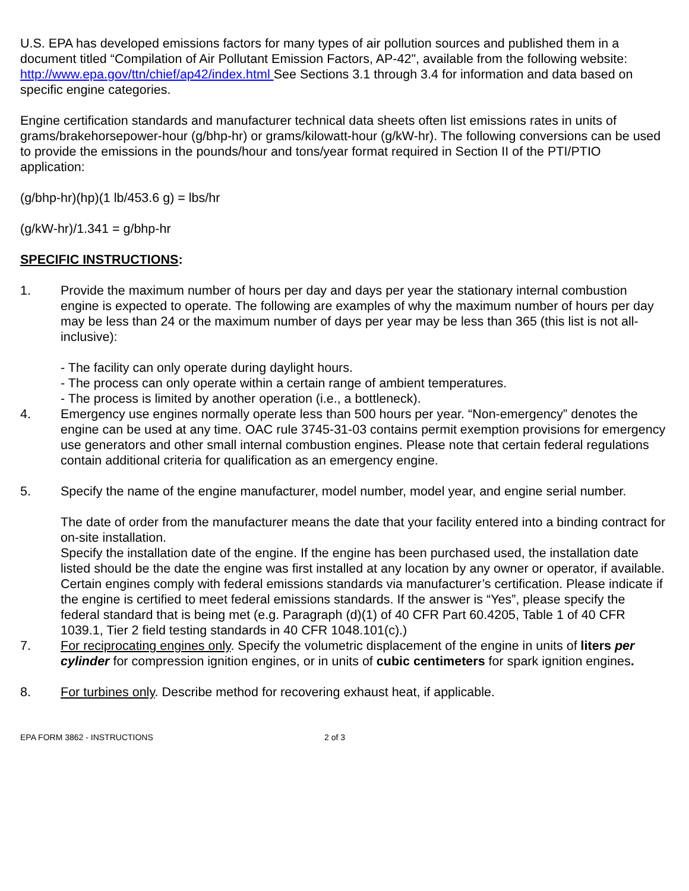U.S. EPA has developed emissions factors for many types of air pollution sources and published them in a document titled “Compilation of Air Pollutant Emission Factors, AP-42", available from the following website: http://www.epa.gov/ttn/chief/ap42/index.html See Sections 3.1 through 3.4 for information and data based on specific engine categories.
Engine certification standards and manufacturer technical data sheets often list emissions rates in units of grams/brakehorsepower-hour (g/bhp-hr) or grams/kilowatt-hour (g/kW-hr). The following conversions can be used to provide the emissions in the pounds/hour and tons/year format required in Section II of the PTI/PTIO application:
(g/bhp-hr)(hp)(1 lb/453.6 g) = lbs/hr
(g/kW-hr)/1.341 = g/bhp-hr
SPECIFIC INSTRUCTIONS:
1. Provide the maximum number of hours per day and days per year the stationary internal combustion engine is expected to operate. The following are examples of why the maximum number of hours per day may be less than 24 or the maximum number of days per year may be less than 365 (this list is not all-inclusive):
- The facility can only operate during daylight hours.
- The process can only operate within a certain range of ambient temperatures.
- The process is limited by another operation (i.e., a bottleneck).
4. Emergency use engines normally operate less than 500 hours per year. “Non-emergency” denotes the engine can be used at any time. OAC rule 3745-31-03 contains permit exemption provisions for emergency use generators and other small internal combustion engines. Please note that certain federal regulations contain additional criteria for qualification as an emergency engine.
5. Specify the name of the engine manufacturer, model number, model year, and engine serial number.
The date of order from the manufacturer means the date that your facility entered into a binding contract for on-site installation.
Specify the installation date of the engine. If the engine has been purchased used, the installation date listed should be the date the engine was first installed at any location by any owner or operator, if available.
Certain engines comply with federal emissions standards via manufacturer’s certification. Please indicate if the engine is certified to meet federal emissions standards. If the answer is “Yes”, please specify the federal standard that is being met (e.g. Paragraph (d)(1) of 40 CFR Part 60.4205, Table 1 of 40 CFR 1039.1, Tier 2 field testing standards in 40 CFR 1048.101(c).)
7. For reciprocating engines only. Specify the volumetric displacement of the engine in units of liters per cylinder for compression ignition engines, or in units of cubic centimeters for spark ignition engines.
8. For turbines only. Describe method for recovering exhaust heat, if applicable.
EPA FORM 3862 - INSTRUCTIONS 2 of 3